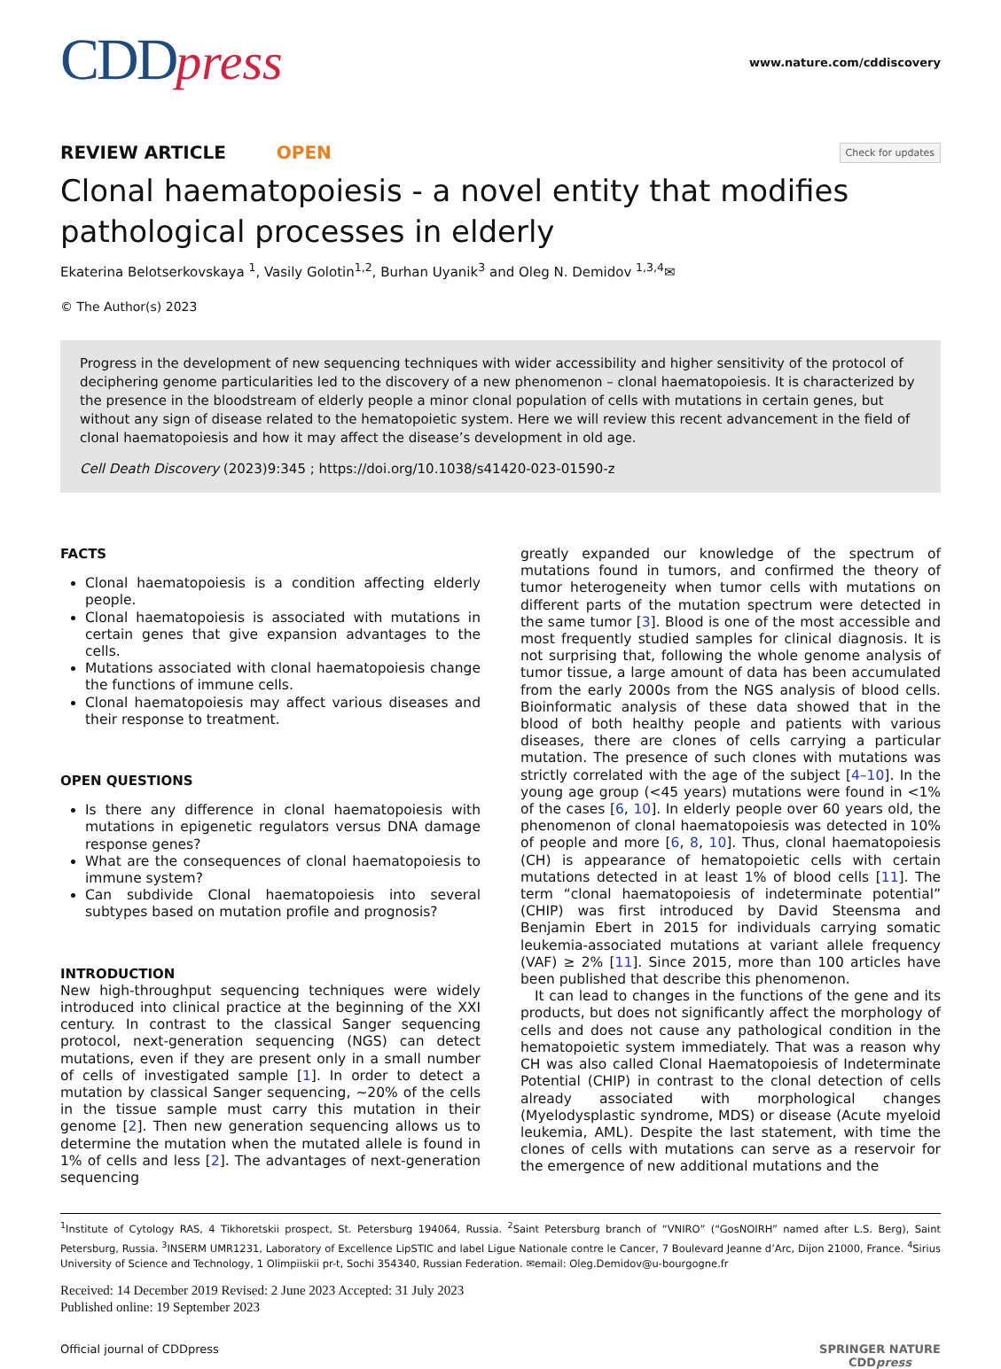CDDpress
www.nature.com/cddiscovery
REVIEW ARTICLE OPEN
Check for updates
Clonal haematopoiesis - a novel entity that modifies pathological processes in elderly
Ekaterina Belotserkovskaya <sup>1</sup>, Vasily Golotin<sup>1,2</sup>, Burhan Uyanik<sup>3</sup> and Oleg N. Demidov <sup>1,3,4</sup>✉
© The Author(s) 2023
Progress in the development of new sequencing techniques with wider accessibility and higher sensitivity of the protocol of deciphering genome particularities led to the discovery of a new phenomenon – clonal haematopoiesis. It is characterized by the presence in the bloodstream of elderly people a minor clonal population of cells with mutations in certain genes, but without any sign of disease related to the hematopoietic system. Here we will review this recent advancement in the field of clonal haematopoiesis and how it may affect the disease’s development in old age.
Cell Death Discovery (2023)9:345 ; https://doi.org/10.1038/s41420-023-01590-z
FACTS
Clonal haematopoiesis is a condition affecting elderly people.
Clonal haematopoiesis is associated with mutations in certain genes that give expansion advantages to the cells.
Mutations associated with clonal haematopoiesis change the functions of immune cells.
Clonal haematopoiesis may affect various diseases and their response to treatment.
OPEN QUESTIONS
Is there any difference in clonal haematopoiesis with mutations in epigenetic regulators versus DNA damage response genes?
What are the consequences of clonal haematopoiesis to immune system?
Can subdivide Clonal haematopoiesis into several subtypes based on mutation profile and prognosis?
INTRODUCTION
New high-throughput sequencing techniques were widely introduced into clinical practice at the beginning of the XXI century. In contrast to the classical Sanger sequencing protocol, next-generation sequencing (NGS) can detect mutations, even if they are present only in a small number of cells of investigated sample [1]. In order to detect a mutation by classical Sanger sequencing, ~20% of the cells in the tissue sample must carry this mutation in their genome [2]. Then new generation sequencing allows us to determine the mutation when the mutated allele is found in 1% of cells and less [2]. The advantages of next-generation sequencing
greatly expanded our knowledge of the spectrum of mutations found in tumors, and confirmed the theory of tumor heterogeneity when tumor cells with mutations on different parts of the mutation spectrum were detected in the same tumor [3]. Blood is one of the most accessible and most frequently studied samples for clinical diagnosis. It is not surprising that, following the whole genome analysis of tumor tissue, a large amount of data has been accumulated from the early 2000s from the NGS analysis of blood cells. Bioinformatic analysis of these data showed that in the blood of both healthy people and patients with various diseases, there are clones of cells carrying a particular mutation. The presence of such clones with mutations was strictly correlated with the age of the subject [4–10]. In the young age group (<45 years) mutations were found in <1% of the cases [6, 10]. In elderly people over 60 years old, the phenomenon of clonal haematopoiesis was detected in 10% of people and more [6, 8, 10]. Thus, clonal haematopoiesis (CH) is appearance of hematopoietic cells with certain mutations detected in at least 1% of blood cells [11]. The term “clonal haematopoiesis of indeterminate potential” (CHIP) was first introduced by David Steensma and Benjamin Ebert in 2015 for individuals carrying somatic leukemia-associated mutations at variant allele frequency (VAF) ≥ 2% [11]. Since 2015, more than 100 articles have been published that describe this phenomenon.
It can lead to changes in the functions of the gene and its products, but does not significantly affect the morphology of cells and does not cause any pathological condition in the hematopoietic system immediately. That was a reason why CH was also called Clonal Haematopoiesis of Indeterminate Potential (CHIP) in contrast to the clonal detection of cells already associated with morphological changes (Myelodysplastic syndrome, MDS) or disease (Acute myeloid leukemia, AML). Despite the last statement, with time the clones of cells with mutations can serve as a reservoir for the emergence of new additional mutations and the
<sup>1</sup> Institute of Cytology RAS, 4 Tikhoretskii prospect, St. Petersburg 194064, Russia. <sup>2</sup>Saint Petersburg branch of “VNIRO” (“GosNOIRH” named after L.S. Berg), Saint Petersburg, Russia. <sup>3</sup>INSERM UMR1231, Laboratory of Excellence LipSTIC and label Ligue Nationale contre le Cancer, 7 Boulevard Jeanne d’Arc, Dijon 21000, France. <sup>4</sup>Sirius University of Science and Technology, 1 Olimpiiskii pr-t, Sochi 354340, Russian Federation. ✉email: Oleg.Demidov@u-bourgogne.fr
Received: 14 December 2019 Revised: 2 June 2023 Accepted: 31 July 2023
Published online: 19 September 2023
Official journal of CDDpress SPRINGER NATURE
CDDpress